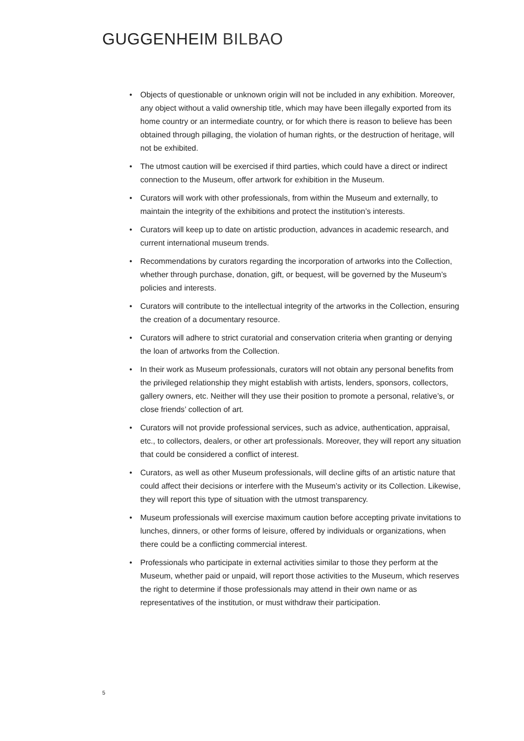GUGGENHEIM BILBAO
• Objects of questionable or unknown origin will not be included in any exhibition. Moreover, any object without a valid ownership title, which may have been illegally exported from its home country or an intermediate country, or for which there is reason to believe has been obtained through pillaging, the violation of human rights, or the destruction of heritage, will not be exhibited.
• The utmost caution will be exercised if third parties, which could have a direct or indirect connection to the Museum, offer artwork for exhibition in the Museum.
• Curators will work with other professionals, from within the Museum and externally, to maintain the integrity of the exhibitions and protect the institution’s interests.
• Curators will keep up to date on artistic production, advances in academic research, and current international museum trends.
• Recommendations by curators regarding the incorporation of artworks into the Collection, whether through purchase, donation, gift, or bequest, will be governed by the Museum’s policies and interests.
• Curators will contribute to the intellectual integrity of the artworks in the Collection, ensuring the creation of a documentary resource.
• Curators will adhere to strict curatorial and conservation criteria when granting or denying the loan of artworks from the Collection.
• In their work as Museum professionals, curators will not obtain any personal benefits from the privileged relationship they might establish with artists, lenders, sponsors, collectors, gallery owners, etc. Neither will they use their position to promote a personal, relative’s, or close friends’ collection of art.
• Curators will not provide professional services, such as advice, authentication, appraisal, etc., to collectors, dealers, or other art professionals. Moreover, they will report any situation that could be considered a conflict of interest.
• Curators, as well as other Museum professionals, will decline gifts of an artistic nature that could affect their decisions or interfere with the Museum’s activity or its Collection. Likewise, they will report this type of situation with the utmost transparency.
• Museum professionals will exercise maximum caution before accepting private invitations to lunches, dinners, or other forms of leisure, offered by individuals or organizations, when there could be a conflicting commercial interest.
• Professionals who participate in external activities similar to those they perform at the Museum, whether paid or unpaid, will report those activities to the Museum, which reserves the right to determine if those professionals may attend in their own name or as representatives of the institution, or must withdraw their participation.
5